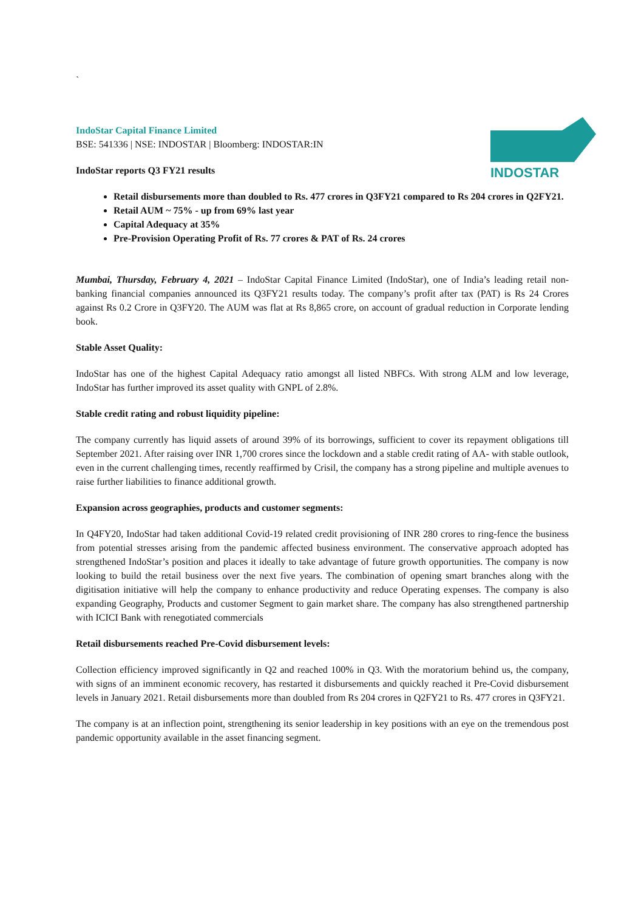INDOSTAR
`
IndoStar Capital Finance Limited
BSE: 541336 | NSE: INDOSTAR | Bloomberg: INDOSTAR:IN
IndoStar reports Q3 FY21 results
Retail disbursements more than doubled to Rs. 477 crores in Q3FY21 compared to Rs 204 crores in Q2FY21.
Retail AUM ~ 75% - up from 69% last year
Capital Adequacy at 35%
Pre-Provision Operating Profit of Rs. 77 crores & PAT of Rs. 24 crores
Mumbai, Thursday, February 4, 2021 – IndoStar Capital Finance Limited (IndoStar), one of India’s leading retail non-banking financial companies announced its Q3FY21 results today. The company’s profit after tax (PAT) is Rs 24 Crores against Rs 0.2 Crore in Q3FY20. The AUM was flat at Rs 8,865 crore, on account of gradual reduction in Corporate lending book.
Stable Asset Quality:
IndoStar has one of the highest Capital Adequacy ratio amongst all listed NBFCs. With strong ALM and low leverage, IndoStar has further improved its asset quality with GNPL of 2.8%.
Stable credit rating and robust liquidity pipeline:
The company currently has liquid assets of around 39% of its borrowings, sufficient to cover its repayment obligations till September 2021. After raising over INR 1,700 crores since the lockdown and a stable credit rating of AA- with stable outlook, even in the current challenging times, recently reaffirmed by Crisil, the company has a strong pipeline and multiple avenues to raise further liabilities to finance additional growth.
Expansion across geographies, products and customer segments:
In Q4FY20, IndoStar had taken additional Covid-19 related credit provisioning of INR 280 crores to ring-fence the business from potential stresses arising from the pandemic affected business environment. The conservative approach adopted has strengthened IndoStar’s position and places it ideally to take advantage of future growth opportunities. The company is now looking to build the retail business over the next five years. The combination of opening smart branches along with the digitisation initiative will help the company to enhance productivity and reduce Operating expenses. The company is also expanding Geography, Products and customer Segment to gain market share. The company has also strengthened partnership with ICICI Bank with renegotiated commercials
Retail disbursements reached Pre-Covid disbursement levels:
Collection efficiency improved significantly in Q2 and reached 100% in Q3. With the moratorium behind us, the company, with signs of an imminent economic recovery, has restarted it disbursements and quickly reached it Pre-Covid disbursement levels in January 2021. Retail disbursements more than doubled from Rs 204 crores in Q2FY21 to Rs. 477 crores in Q3FY21.
The company is at an inflection point, strengthening its senior leadership in key positions with an eye on the tremendous post pandemic opportunity available in the asset financing segment.